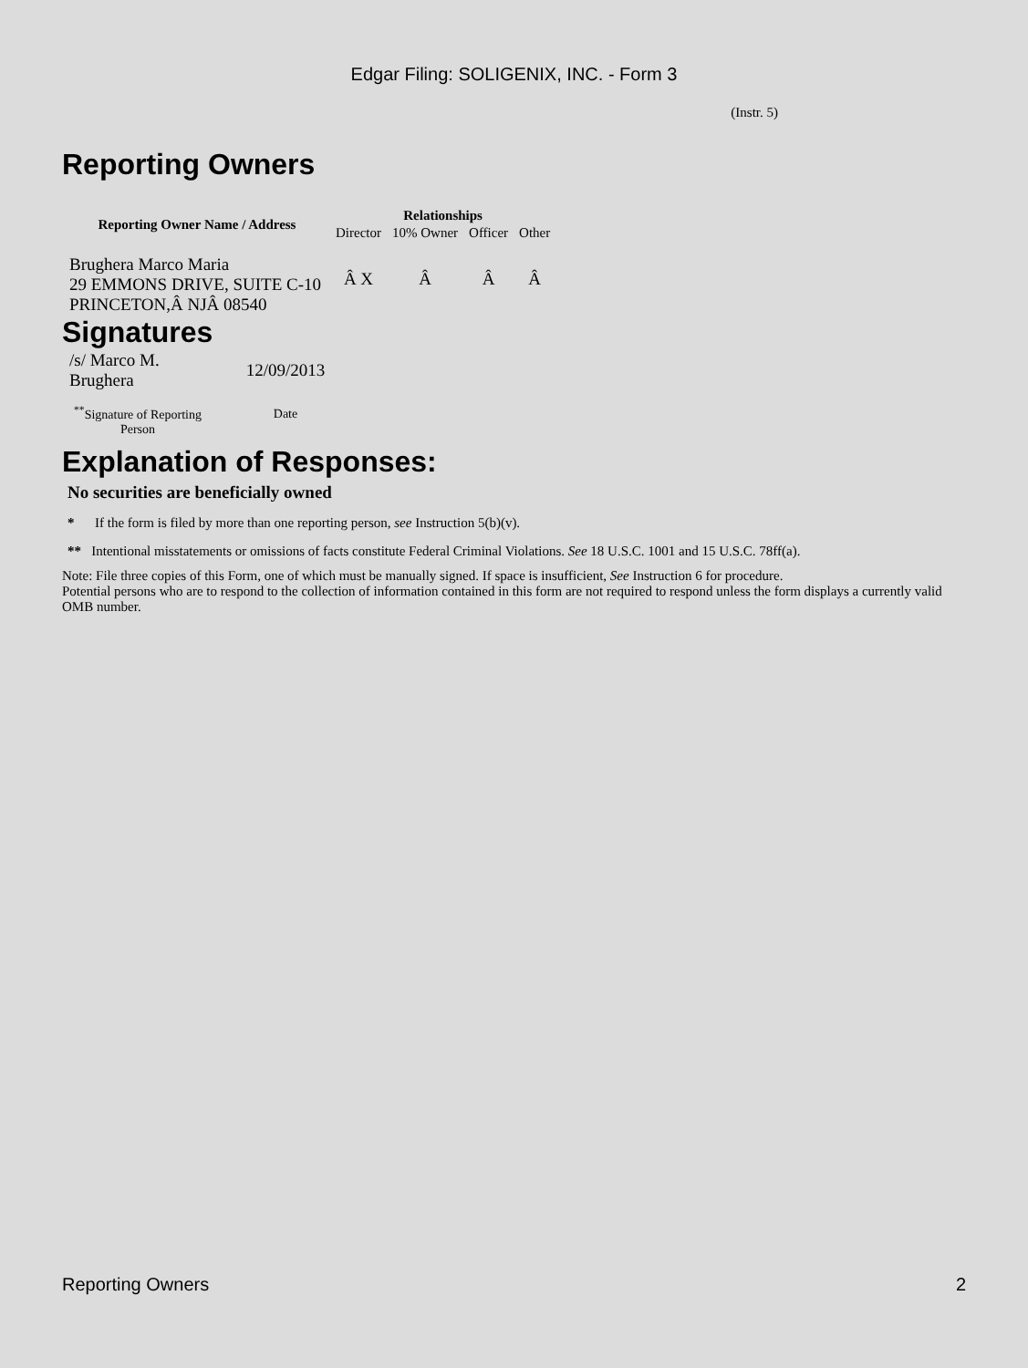Edgar Filing: SOLIGENIX, INC. - Form 3
(Instr. 5)
Reporting Owners
| Reporting Owner Name / Address | Relationships | | | |
| --- | --- | --- | --- | --- |
| | Director | 10% Owner | Officer | Other |
| Brughera Marco Maria 29 EMMONS DRIVE, SUITE C-10 PRINCETON,Â NJÂ 08540 | Â X | Â | Â | Â |
Signatures
| /s/ Marco M. Brughera | 12/09/2013 |
| <sup>**</sup> Signature of Reporting Person | Date |
Explanation of Responses:
No securities are beneficially owned
* If the form is filed by more than one reporting person, see Instruction 5(b)(v).
** Intentional misstatements or omissions of facts constitute Federal Criminal Violations. See 18 U.S.C. 1001 and 15 U.S.C. 78ff(a).
Note: File three copies of this Form, one of which must be manually signed. If space is insufficient, See Instruction 6 for procedure.
Potential persons who are to respond to the collection of information contained in this form are not required to respond unless the form displays a currently valid OMB number.
Reporting Owners 2